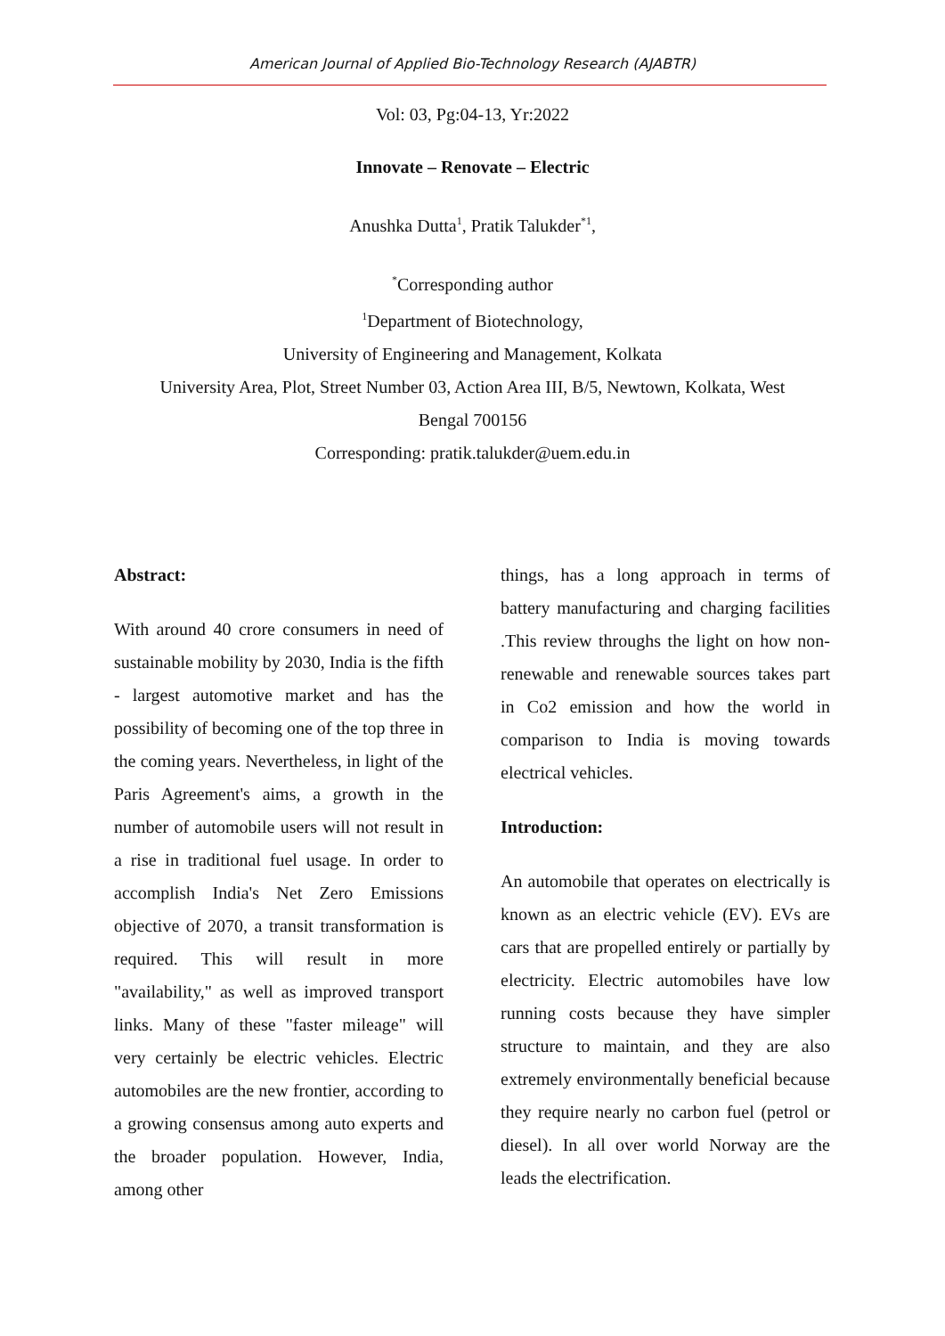American Journal of Applied Bio-Technology Research (AJABTR)
Vol: 03, Pg:04-13, Yr:2022
Innovate – Renovate – Electric
Anushka Dutta<sup>1</sup>, Pratik Talukder<sup>*1</sup>,
<sup>*</sup> Corresponding author
<sup>1</sup> Department of Biotechnology,
University of Engineering and Management, Kolkata
University Area, Plot, Street Number 03, Action Area III, B/5, Newtown, Kolkata, West
Bengal 700156
Corresponding: pratik.talukder@uem.edu.in
Abstract:
With around 40 crore consumers in need of sustainable mobility by 2030, India is the fifth - largest automotive market and has the possibility of becoming one of the top three in the coming years. Nevertheless, in light of the Paris Agreement's aims, a growth in the number of automobile users will not result in a rise in traditional fuel usage. In order to accomplish India's Net Zero Emissions objective of 2070, a transit transformation is required. This will result in more "availability," as well as improved transport links. Many of these "faster mileage" will very certainly be electric vehicles. Electric automobiles are the new frontier, according to a growing consensus among auto experts and the broader population. However, India, among other
things, has a long approach in terms of battery manufacturing and charging facilities .This review throughs the light on how non-renewable and renewable sources takes part in Co2 emission and how the world in comparison to India is moving towards electrical vehicles.
Introduction:
An automobile that operates on electrically is known as an electric vehicle (EV). EVs are cars that are propelled entirely or partially by electricity. Electric automobiles have low running costs because they have simpler structure to maintain, and they are also extremely environmentally beneficial because they require nearly no carbon fuel (petrol or diesel). In all over world Norway are the leads the electrification.